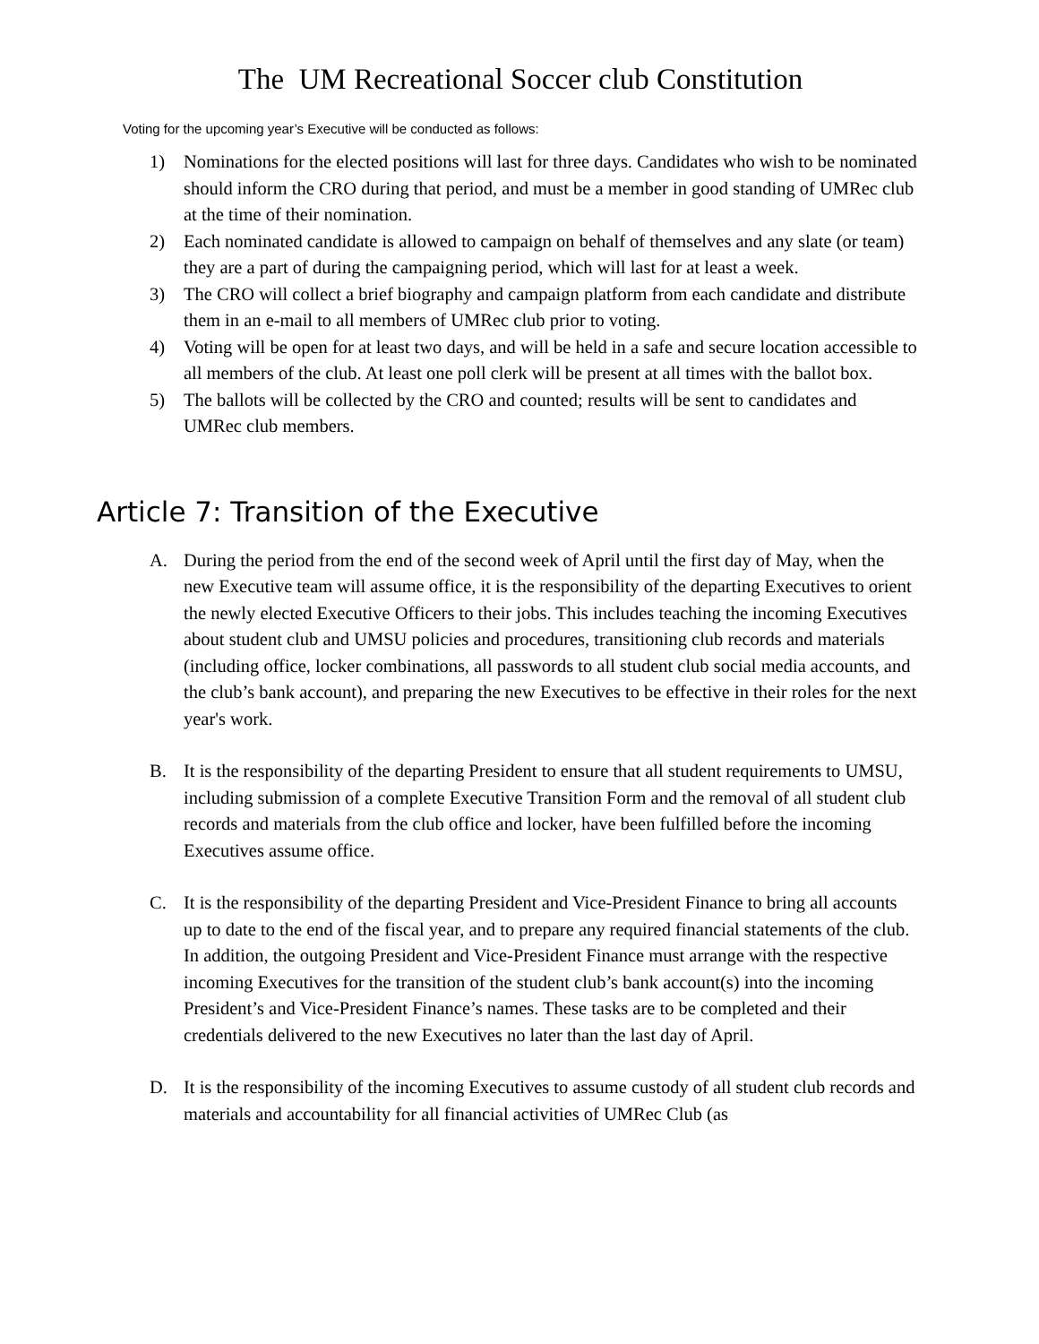The UM Recreational Soccer club Constitution
Voting for the upcoming year’s Executive will be conducted as follows:
1) Nominations for the elected positions will last for three days. Candidates who wish to be nominated should inform the CRO during that period, and must be a member in good standing of UMRec club at the time of their nomination.
2) Each nominated candidate is allowed to campaign on behalf of themselves and any slate (or team) they are a part of during the campaigning period, which will last for at least a week.
3) The CRO will collect a brief biography and campaign platform from each candidate and distribute them in an e-mail to all members of UMRec club prior to voting.
4) Voting will be open for at least two days, and will be held in a safe and secure location accessible to all members of the club. At least one poll clerk will be present at all times with the ballot box.
5) The ballots will be collected by the CRO and counted; results will be sent to candidates and UMRec club members.
Article 7: Transition of the Executive
A. During the period from the end of the second week of April until the first day of May, when the new Executive team will assume office, it is the responsibility of the departing Executives to orient the newly elected Executive Officers to their jobs. This includes teaching the incoming Executives about student club and UMSU policies and procedures, transitioning club records and materials (including office, locker combinations, all passwords to all student club social media accounts, and the club’s bank account), and preparing the new Executives to be effective in their roles for the next year's work.
B. It is the responsibility of the departing President to ensure that all student requirements to UMSU, including submission of a complete Executive Transition Form and the removal of all student club records and materials from the club office and locker, have been fulfilled before the incoming Executives assume office.
C. It is the responsibility of the departing President and Vice-President Finance to bring all accounts up to date to the end of the fiscal year, and to prepare any required financial statements of the club. In addition, the outgoing President and Vice-President Finance must arrange with the respective incoming Executives for the transition of the student club’s bank account(s) into the incoming President’s and Vice-President Finance’s names. These tasks are to be completed and their credentials delivered to the new Executives no later than the last day of April.
D. It is the responsibility of the incoming Executives to assume custody of all student club records and materials and accountability for all financial activities of UMRec Club (as